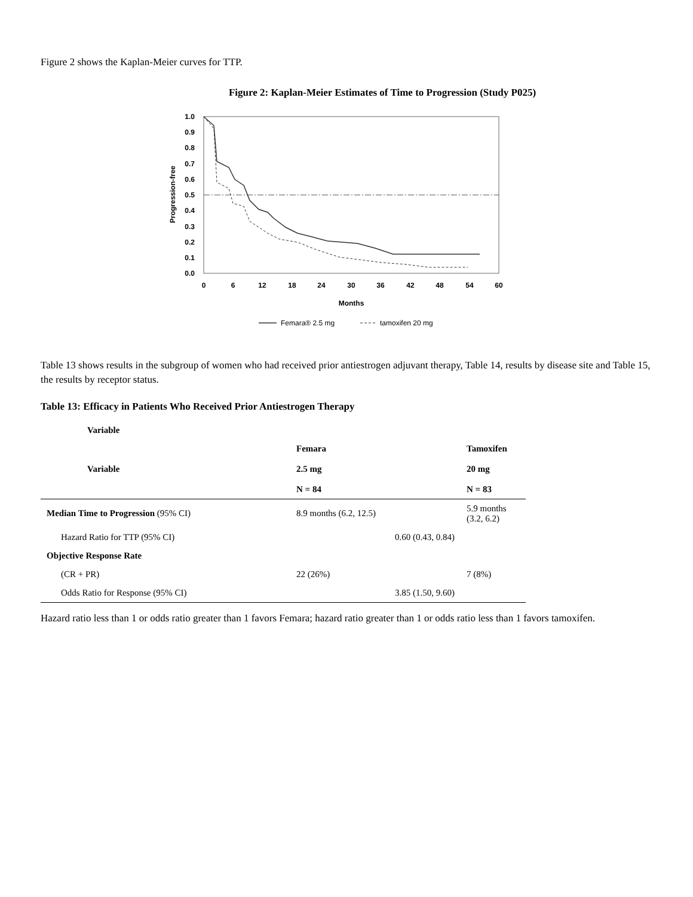Figure 2 shows the Kaplan-Meier curves for TTP.
Figure 2: Kaplan-Meier Estimates of Time to Progression (Study P025)
1.0
0.9
0.8
0.7
0.6
0.5
0.4
0.3
0.2
0.1
0.0
0
6
12
18
24
30
36
42
48
54
60
Months
Progression-free
Femara® 2.5 mg
tamoxifen 20 mg
Table 13 shows results in the subgroup of women who had received prior antiestrogen adjuvant therapy, Table 14, results by disease site and Table 15, the results by receptor status.
Table 13: Efficacy in Patients Who Received Prior Antiestrogen Therapy
| Variable | |
| --- | --- |
| Variable | Femara 2.5 mg N = 84 | Tamoxifen 20 mg N = 83 |
| --- | --- | --- |
| Median Time to Progression (95% CI) | 8.9 months (6.2, 12.5) | 5.9 months (3.2, 6.2) |
| Hazard Ratio for TTP (95% CI) | 0.60 (0.43, 0.84) | |
| Objective Response Rate | | |
| (CR + PR) | 22 (26%) | 7 (8%) |
| Odds Ratio for Response (95% CI) | 3.85 (1.50, 9.60) | |
Hazard ratio less than 1 or odds ratio greater than 1 favors Femara; hazard ratio greater than 1 or odds ratio less than 1 favors tamoxifen.